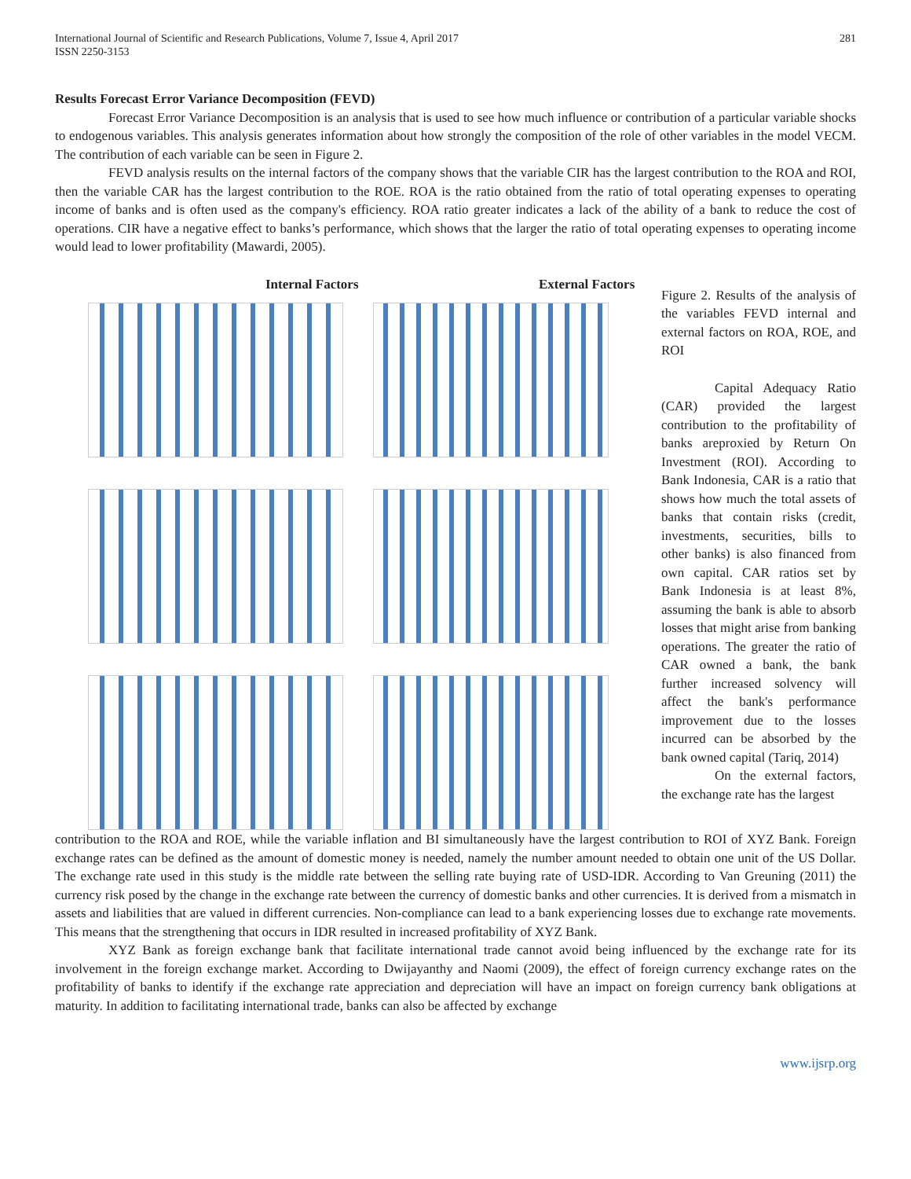International Journal of Scientific and Research Publications, Volume 7, Issue 4, April 2017
ISSN 2250-3153 281
Results Forecast Error Variance Decomposition (FEVD)
Forecast Error Variance Decomposition is an analysis that is used to see how much influence or contribution of a particular variable shocks to endogenous variables. This analysis generates information about how strongly the composition of the role of other variables in the model VECM. The contribution of each variable can be seen in Figure 2.
FEVD analysis results on the internal factors of the company shows that the variable CIR has the largest contribution to the ROA and ROI, then the variable CAR has the largest contribution to the ROE. ROA is the ratio obtained from the ratio of total operating expenses to operating income of banks and is often used as the company's efficiency. ROA ratio greater indicates a lack of the ability of a bank to reduce the cost of operations. CIR have a negative effect to banks’s performance, which shows that the larger the ratio of total operating expenses to operating income would lead to lower profitability (Mawardi, 2005).
Internal Factors External Factors
Figure 2. Results of the analysis of the variables FEVD internal and external factors on ROA, ROE, and ROI
Capital Adequacy Ratio (CAR) provided the largest contribution to the profitability of banks areproxied by Return On Investment (ROI). According to Bank Indonesia, CAR is a ratio that shows how much the total assets of banks that contain risks (credit, investments, securities, bills to other banks) is also financed from own capital. CAR ratios set by Bank Indonesia is at least 8%, assuming the bank is able to absorb losses that might arise from banking operations. The greater the ratio of CAR owned a bank, the bank further increased solvency will affect the bank's performance improvement due to the losses incurred can be absorbed by the bank owned capital (Tariq, 2014)
On the external factors, the exchange rate has the largest
contribution to the ROA and ROE, while the variable inflation and BI simultaneously have the largest contribution to ROI of XYZ Bank. Foreign exchange rates can be defined as the amount of domestic money is needed, namely the number amount needed to obtain one unit of the US Dollar. The exchange rate used in this study is the middle rate between the selling rate buying rate of USD-IDR. According to Van Greuning (2011) the currency risk posed by the change in the exchange rate between the currency of domestic banks and other currencies. It is derived from a mismatch in assets and liabilities that are valued in different currencies. Non-compliance can lead to a bank experiencing losses due to exchange rate movements. This means that the strengthening that occurs in IDR resulted in increased profitability of XYZ Bank.
XYZ Bank as foreign exchange bank that facilitate international trade cannot avoid being influenced by the exchange rate for its involvement in the foreign exchange market. According to Dwijayanthy and Naomi (2009), the effect of foreign currency exchange rates on the profitability of banks to identify if the exchange rate appreciation and depreciation will have an impact on foreign currency bank obligations at maturity. In addition to facilitating international trade, banks can also be affected by exchange
www.ijsrp.org